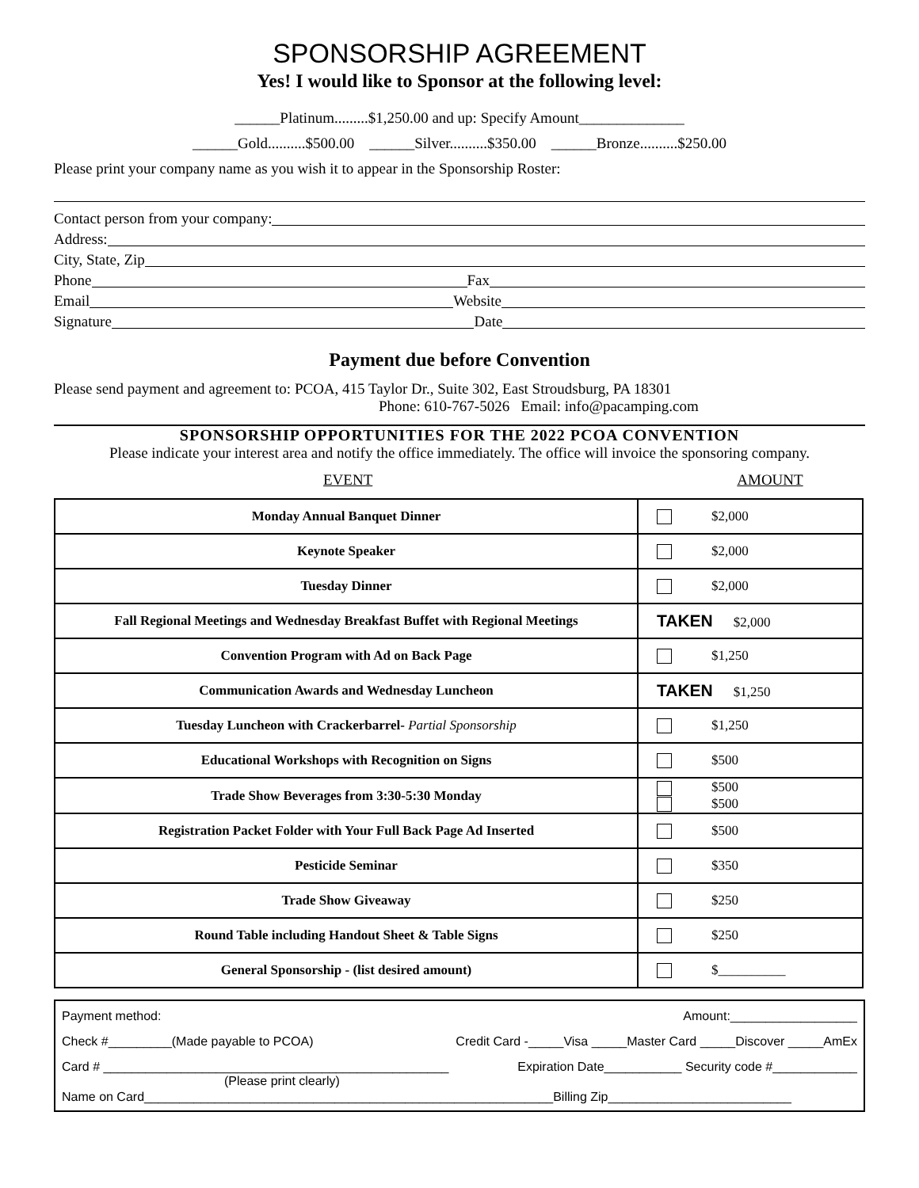SPONSORSHIP AGREEMENT
Yes! I would like to Sponsor at the following level:
______Platinum.........$1,250.00 and up: Specify Amount______________
______Gold..........$500.00 ______Silver..........$350.00 ______Bronze..........$250.00
Please print your company name as you wish it to appear in the Sponsorship Roster:
Contact person from your company:
Address:
City, State, Zip
Phone Fax
Email Website
Signature Date
Payment due before Convention
Please send payment and agreement to: PCOA, 415 Taylor Dr., Suite 302, East Stroudsburg, PA 18301
Phone: 610-767-5026 Email: info@pacamping.com
SPONSORSHIP OPPORTUNITIES FOR THE 2022 PCOA CONVENTION
Please indicate your interest area and notify the office immediately. The office will invoice the sponsoring company.
EVENT AMOUNT
| Monday Annual Banquet Dinner | $2,000 |
| Keynote Speaker | $2,000 |
| Tuesday Dinner | $2,000 |
| Fall Regional Meetings and Wednesday Breakfast Buffet with Regional Meetings | TAKEN $2,000 |
| Convention Program with Ad on Back Page | $1,250 |
| Communication Awards and Wednesday Luncheon | TAKEN $1,250 |
| Tuesday Luncheon with Crackerbarrel- Partial Sponsorship | $1,250 |
| Educational Workshops with Recognition on Signs | $500 |
| Trade Show Beverages from 3:30-5:30 Monday | $500 $500 |
| Registration Packet Folder with Your Full Back Page Ad Inserted | $500 |
| Pesticide Seminar | $350 |
| Trade Show Giveaway | $250 |
| Round Table including Handout Sheet & Table Signs | $250 |
| General Sponsorship - (list desired amount) | $__________ |
Payment method: Amount:__________________
Check #_________(Made payable to PCOA) Credit Card -_____Visa _____Master Card _____Discover _____AmEx
Card # _________________________________________________ Expiration Date___________ Security code #____________
(Please print clearly)
Name on Card__________________________________________________________Billing Zip__________________________